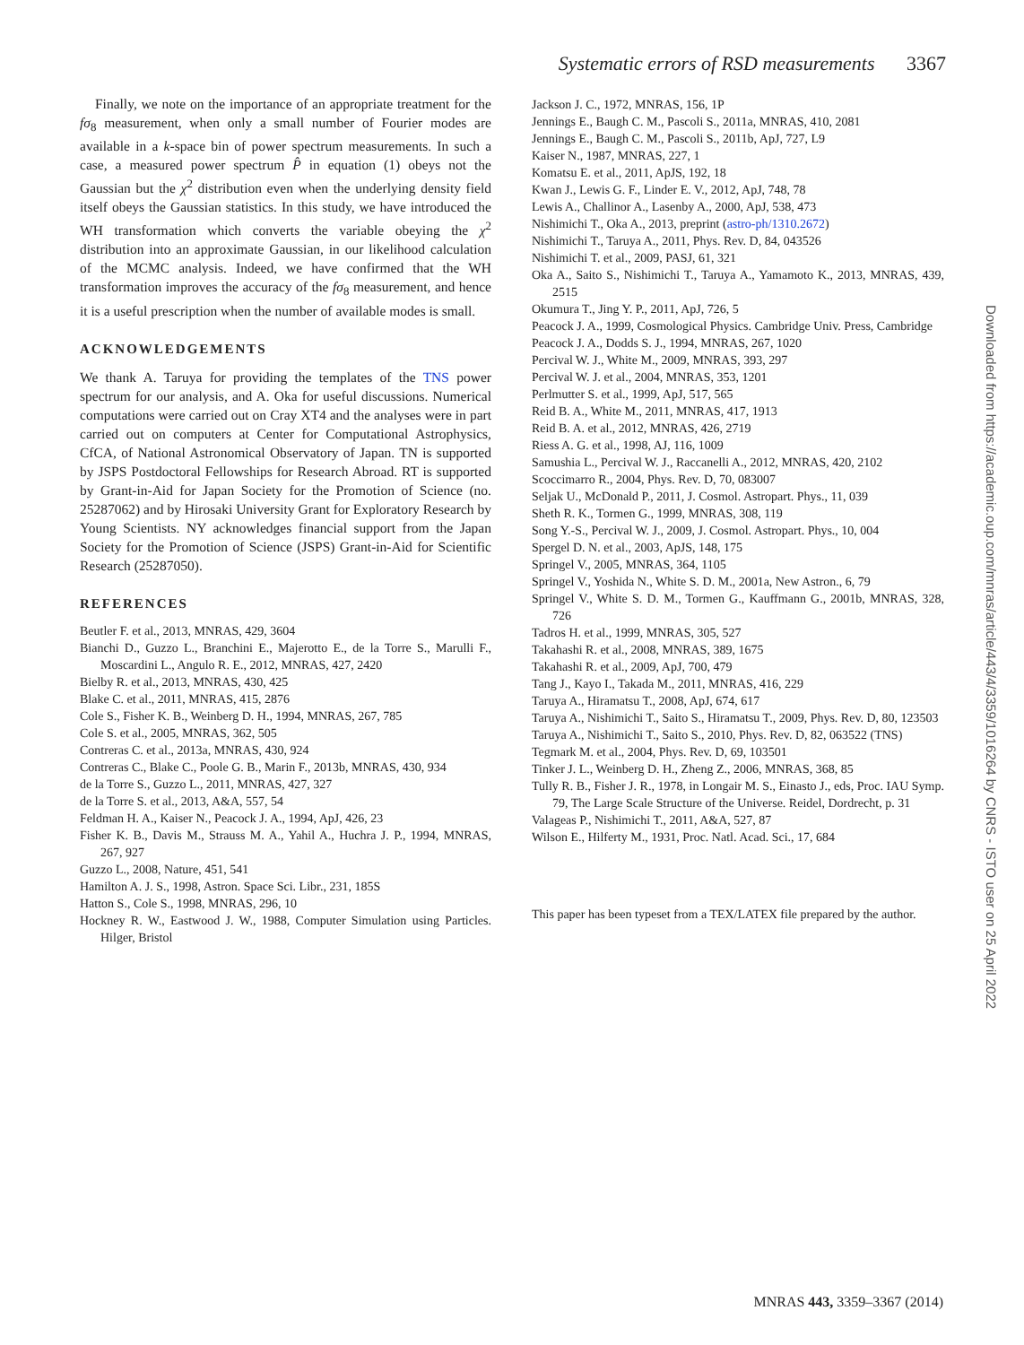Systematic errors of RSD measurements 3367
Finally, we note on the importance of an appropriate treatment for the fσ<sub>8</sub> measurement, when only a small number of Fourier modes are available in a k-space bin of power spectrum measurements. In such a case, a measured power spectrum P̂ in equation (1) obeys not the Gaussian but the χ<sup>2</sup> distribution even when the underlying density field itself obeys the Gaussian statistics. In this study, we have introduced the WH transformation which converts the variable obeying the χ<sup>2</sup> distribution into an approximate Gaussian, in our likelihood calculation of the MCMC analysis. Indeed, we have confirmed that the WH transformation improves the accuracy of the fσ<sub>8</sub> measurement, and hence it is a useful prescription when the number of available modes is small.
ACKNOWLEDGEMENTS
We thank A. Taruya for providing the templates of the TNS power spectrum for our analysis, and A. Oka for useful discussions. Numerical computations were carried out on Cray XT4 and the analyses were in part carried out on computers at Center for Computational Astrophysics, CfCA, of National Astronomical Observatory of Japan. TN is supported by JSPS Postdoctoral Fellowships for Research Abroad. RT is supported by Grant-in-Aid for Japan Society for the Promotion of Science (no. 25287062) and by Hirosaki University Grant for Exploratory Research by Young Scientists. NY acknowledges financial support from the Japan Society for the Promotion of Science (JSPS) Grant-in-Aid for Scientific Research (25287050).
REFERENCES
Beutler F. et al., 2013, MNRAS, 429, 3604
Bianchi D., Guzzo L., Branchini E., Majerotto E., de la Torre S., Marulli F., Moscardini L., Angulo R. E., 2012, MNRAS, 427, 2420
Bielby R. et al., 2013, MNRAS, 430, 425
Blake C. et al., 2011, MNRAS, 415, 2876
Cole S., Fisher K. B., Weinberg D. H., 1994, MNRAS, 267, 785
Cole S. et al., 2005, MNRAS, 362, 505
Contreras C. et al., 2013a, MNRAS, 430, 924
Contreras C., Blake C., Poole G. B., Marin F., 2013b, MNRAS, 430, 934
de la Torre S., Guzzo L., 2011, MNRAS, 427, 327
de la Torre S. et al., 2013, A&A, 557, 54
Feldman H. A., Kaiser N., Peacock J. A., 1994, ApJ, 426, 23
Fisher K. B., Davis M., Strauss M. A., Yahil A., Huchra J. P., 1994, MNRAS, 267, 927
Guzzo L., 2008, Nature, 451, 541
Hamilton A. J. S., 1998, Astron. Space Sci. Libr., 231, 185S
Hatton S., Cole S., 1998, MNRAS, 296, 10
Hockney R. W., Eastwood J. W., 1988, Computer Simulation using Particles. Hilger, Bristol
Jackson J. C., 1972, MNRAS, 156, 1P
Jennings E., Baugh C. M., Pascoli S., 2011a, MNRAS, 410, 2081
Jennings E., Baugh C. M., Pascoli S., 2011b, ApJ, 727, L9
Kaiser N., 1987, MNRAS, 227, 1
Komatsu E. et al., 2011, ApJS, 192, 18
Kwan J., Lewis G. F., Linder E. V., 2012, ApJ, 748, 78
Lewis A., Challinor A., Lasenby A., 2000, ApJ, 538, 473
Nishimichi T., Oka A., 2013, preprint (astro-ph/1310.2672)
Nishimichi T., Taruya A., 2011, Phys. Rev. D, 84, 043526
Nishimichi T. et al., 2009, PASJ, 61, 321
Oka A., Saito S., Nishimichi T., Taruya A., Yamamoto K., 2013, MNRAS, 439, 2515
Okumura T., Jing Y. P., 2011, ApJ, 726, 5
Peacock J. A., 1999, Cosmological Physics. Cambridge Univ. Press, Cambridge
Peacock J. A., Dodds S. J., 1994, MNRAS, 267, 1020
Percival W. J., White M., 2009, MNRAS, 393, 297
Percival W. J. et al., 2004, MNRAS, 353, 1201
Perlmutter S. et al., 1999, ApJ, 517, 565
Reid B. A., White M., 2011, MNRAS, 417, 1913
Reid B. A. et al., 2012, MNRAS, 426, 2719
Riess A. G. et al., 1998, AJ, 116, 1009
Samushia L., Percival W. J., Raccanelli A., 2012, MNRAS, 420, 2102
Scoccimarro R., 2004, Phys. Rev. D, 70, 083007
Seljak U., McDonald P., 2011, J. Cosmol. Astropart. Phys., 11, 039
Sheth R. K., Tormen G., 1999, MNRAS, 308, 119
Song Y.-S., Percival W. J., 2009, J. Cosmol. Astropart. Phys., 10, 004
Spergel D. N. et al., 2003, ApJS, 148, 175
Springel V., 2005, MNRAS, 364, 1105
Springel V., Yoshida N., White S. D. M., 2001a, New Astron., 6, 79
Springel V., White S. D. M., Tormen G., Kauffmann G., 2001b, MNRAS, 328, 726
Tadros H. et al., 1999, MNRAS, 305, 527
Takahashi R. et al., 2008, MNRAS, 389, 1675
Takahashi R. et al., 2009, ApJ, 700, 479
Tang J., Kayo I., Takada M., 2011, MNRAS, 416, 229
Taruya A., Hiramatsu T., 2008, ApJ, 674, 617
Taruya A., Nishimichi T., Saito S., Hiramatsu T., 2009, Phys. Rev. D, 80, 123503
Taruya A., Nishimichi T., Saito S., 2010, Phys. Rev. D, 82, 063522 (TNS)
Tegmark M. et al., 2004, Phys. Rev. D, 69, 103501
Tinker J. L., Weinberg D. H., Zheng Z., 2006, MNRAS, 368, 85
Tully R. B., Fisher J. R., 1978, in Longair M. S., Einasto J., eds, Proc. IAU Symp. 79, The Large Scale Structure of the Universe. Reidel, Dordrecht, p. 31
Valageas P., Nishimichi T., 2011, A&A, 527, 87
Wilson E., Hilferty M., 1931, Proc. Natl. Acad. Sci., 17, 684
This paper has been typeset from a TEX/LATEX file prepared by the author.
Downloaded from https://academic.oup.com/mnras/article/443/4/3359/1016264 by CNRS - ISTO user on 25 April 2022
MNRAS 443, 3359–3367 (2014)